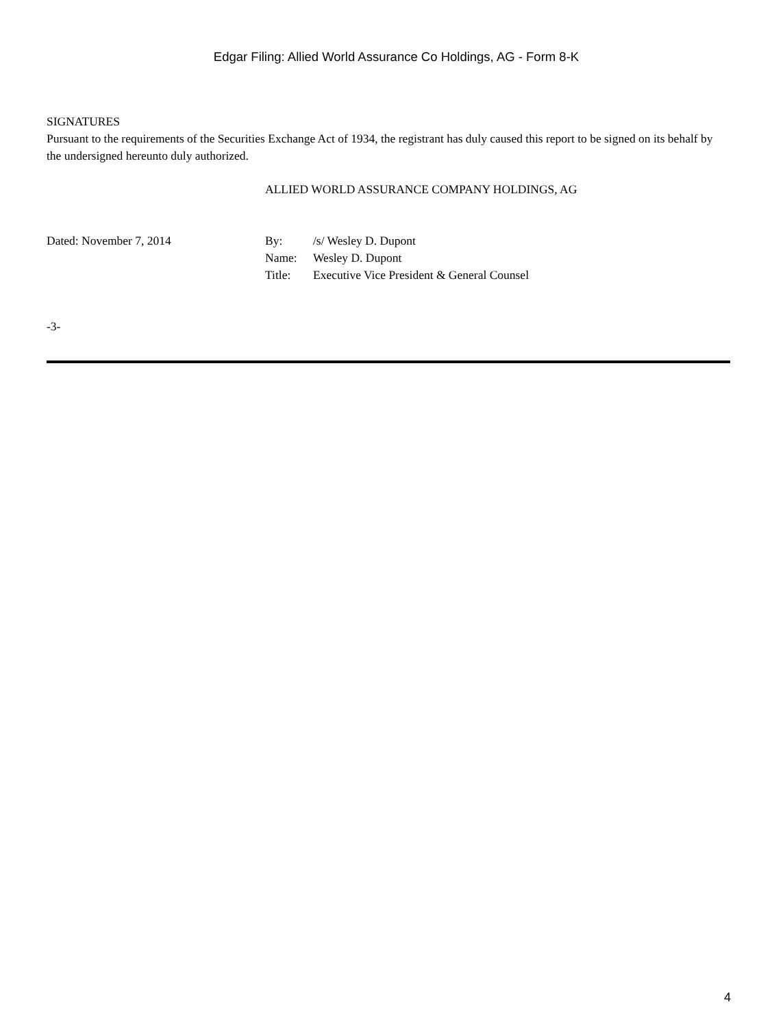Edgar Filing: Allied World Assurance Co Holdings, AG - Form 8-K
SIGNATURES
Pursuant to the requirements of the Securities Exchange Act of 1934, the registrant has duly caused this report to be signed on its behalf by the undersigned hereunto duly authorized.
ALLIED WORLD ASSURANCE COMPANY HOLDINGS, AG
Dated: November 7, 2014
| By: | /s/ Wesley D. Dupont |
| Name: | Wesley D. Dupont |
| Title: | Executive Vice President & General Counsel |
-3-
4